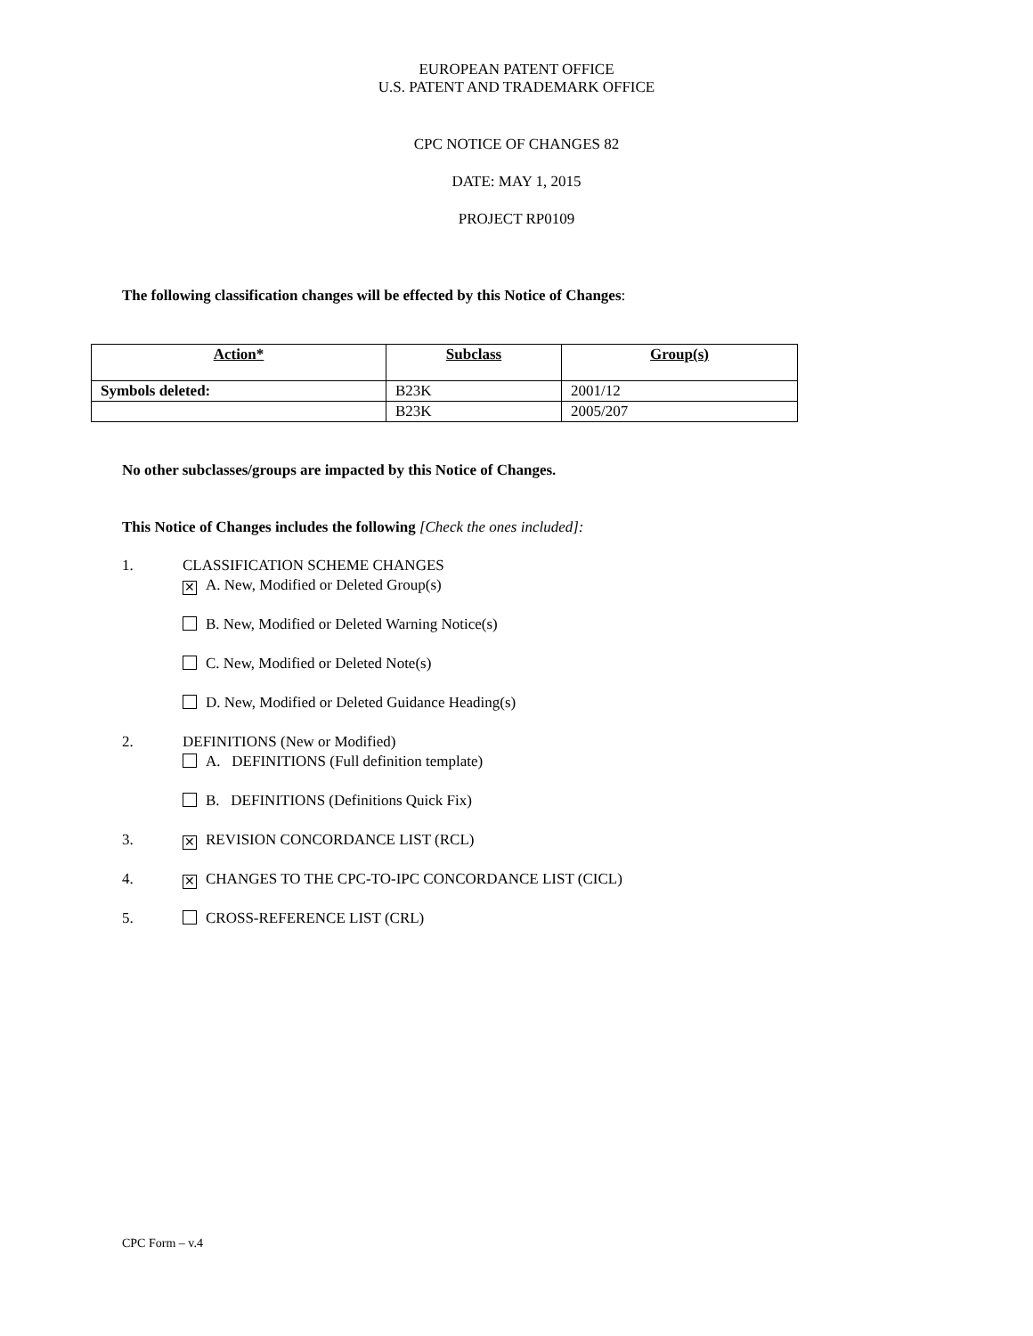EUROPEAN PATENT OFFICE
U.S. PATENT AND TRADEMARK OFFICE
CPC NOTICE OF CHANGES 82
DATE: MAY 1, 2015
PROJECT RP0109
The following classification changes will be effected by this Notice of Changes:
| Action* | Subclass | Group(s) |
| --- | --- | --- |
| Symbols deleted: | B23K | 2001/12 |
| | B23K | 2005/207 |
No other subclasses/groups are impacted by this Notice of Changes.
This Notice of Changes includes the following [Check the ones included]:
1. CLASSIFICATION SCHEME CHANGES
✕ A. New, Modified or Deleted Group(s)
B. New, Modified or Deleted Warning Notice(s)
C. New, Modified or Deleted Note(s)
D. New, Modified or Deleted Guidance Heading(s)
2. DEFINITIONS (New or Modified)
A. DEFINITIONS (Full definition template)
B. DEFINITIONS (Definitions Quick Fix)
3.
✕ REVISION CONCORDANCE LIST (RCL)
4.
✕ CHANGES TO THE CPC-TO-IPC CONCORDANCE LIST (CICL)
5. CROSS-REFERENCE LIST (CRL)
CPC Form – v.4